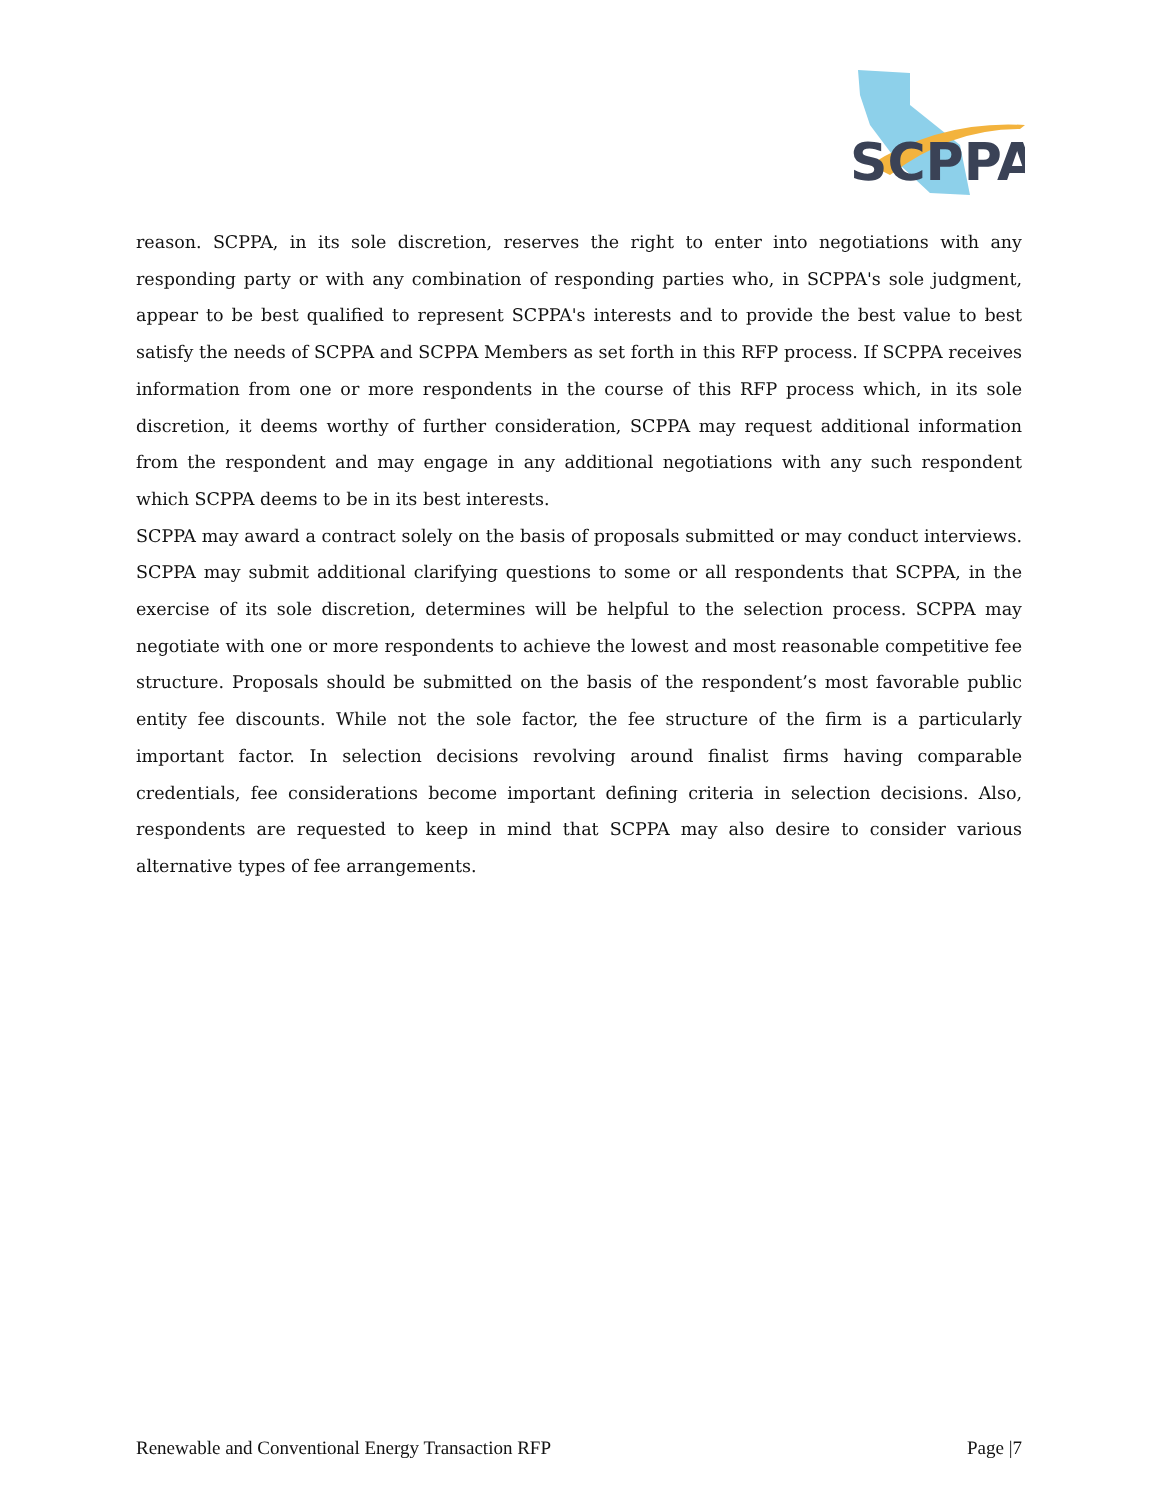SCPPA
reason. SCPPA, in its sole discretion, reserves the right to enter into negotiations with any responding party or with any combination of responding parties who, in SCPPA's sole judgment, appear to be best qualified to represent SCPPA's interests and to provide the best value to best satisfy the needs of SCPPA and SCPPA Members as set forth in this RFP process. If SCPPA receives information from one or more respondents in the course of this RFP process which, in its sole discretion, it deems worthy of further consideration, SCPPA may request additional information from the respondent and may engage in any additional negotiations with any such respondent which SCPPA deems to be in its best interests.
SCPPA may award a contract solely on the basis of proposals submitted or may conduct interviews. SCPPA may submit additional clarifying questions to some or all respondents that SCPPA, in the exercise of its sole discretion, determines will be helpful to the selection process. SCPPA may negotiate with one or more respondents to achieve the lowest and most reasonable competitive fee structure. Proposals should be submitted on the basis of the respondent’s most favorable public entity fee discounts. While not the sole factor, the fee structure of the firm is a particularly important factor. In selection decisions revolving around finalist firms having comparable credentials, fee considerations become important defining criteria in selection decisions. Also, respondents are requested to keep in mind that SCPPA may also desire to consider various alternative types of fee arrangements.
Renewable and Conventional Energy Transaction RFP Page |7